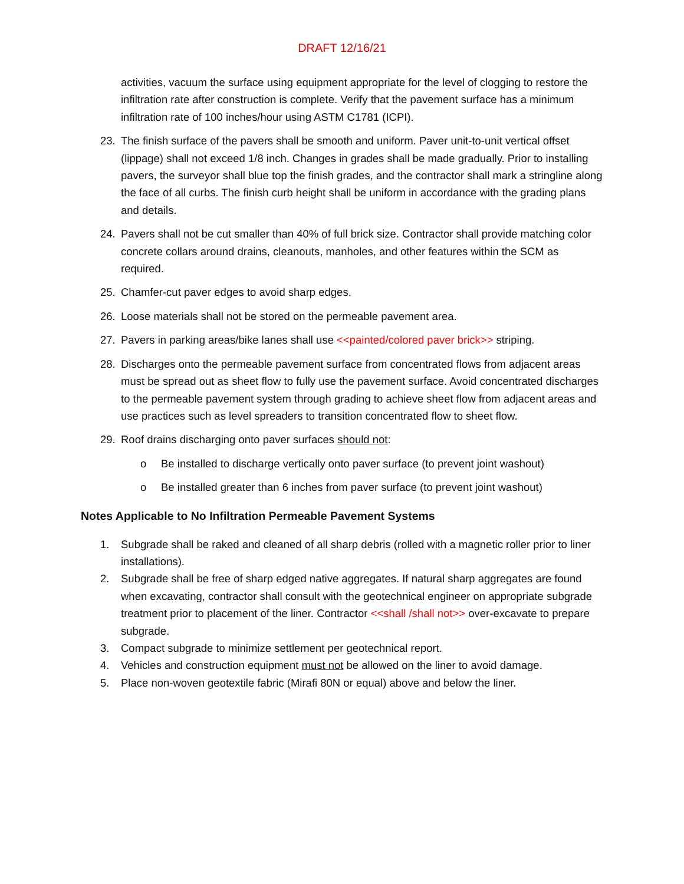DRAFT 12/16/21
activities, vacuum the surface using equipment appropriate for the level of clogging to restore the infiltration rate after construction is complete. Verify that the pavement surface has a minimum infiltration rate of 100 inches/hour using ASTM C1781 (ICPI).
23. The finish surface of the pavers shall be smooth and uniform. Paver unit-to-unit vertical offset (lippage) shall not exceed 1/8 inch. Changes in grades shall be made gradually. Prior to installing pavers, the surveyor shall blue top the finish grades, and the contractor shall mark a stringline along the face of all curbs. The finish curb height shall be uniform in accordance with the grading plans and details.
24. Pavers shall not be cut smaller than 40% of full brick size. Contractor shall provide matching color concrete collars around drains, cleanouts, manholes, and other features within the SCM as required.
25. Chamfer-cut paver edges to avoid sharp edges.
26. Loose materials shall not be stored on the permeable pavement area.
27. Pavers in parking areas/bike lanes shall use <<painted/colored paver brick>> striping.
28. Discharges onto the permeable pavement surface from concentrated flows from adjacent areas must be spread out as sheet flow to fully use the pavement surface. Avoid concentrated discharges to the permeable pavement system through grading to achieve sheet flow from adjacent areas and use practices such as level spreaders to transition concentrated flow to sheet flow.
29. Roof drains discharging onto paver surfaces should not:
o Be installed to discharge vertically onto paver surface (to prevent joint washout)
o Be installed greater than 6 inches from paver surface (to prevent joint washout)
Notes Applicable to No Infiltration Permeable Pavement Systems
1. Subgrade shall be raked and cleaned of all sharp debris (rolled with a magnetic roller prior to liner installations).
2. Subgrade shall be free of sharp edged native aggregates. If natural sharp aggregates are found when excavating, contractor shall consult with the geotechnical engineer on appropriate subgrade treatment prior to placement of the liner. Contractor <<shall /shall not>> over-excavate to prepare subgrade.
3. Compact subgrade to minimize settlement per geotechnical report.
4. Vehicles and construction equipment must not be allowed on the liner to avoid damage.
5. Place non-woven geotextile fabric (Mirafi 80N or equal) above and below the liner.